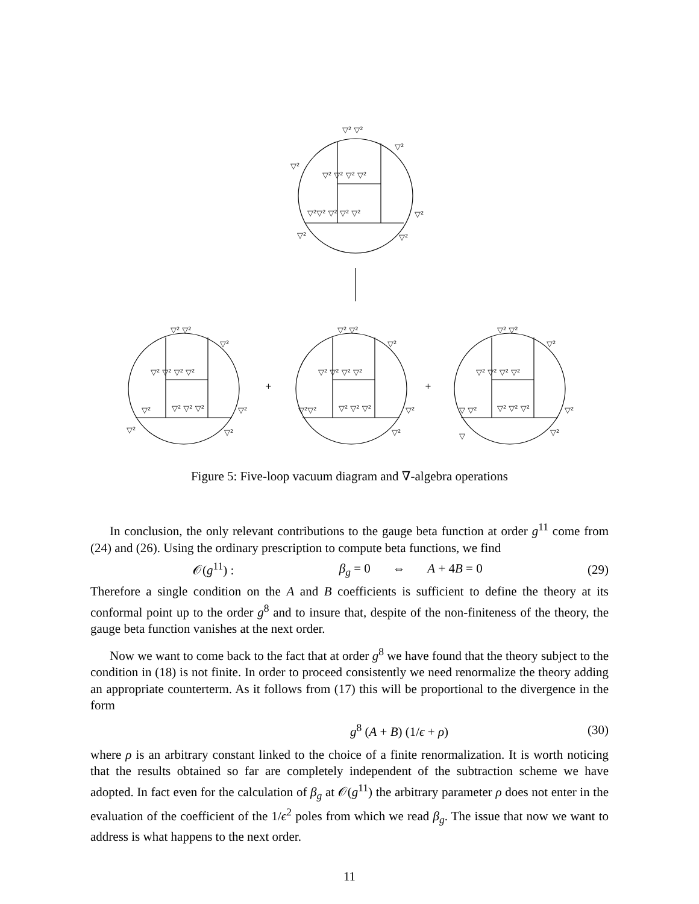▽² ▽²
▽²
▽²
▽² ▽² ▽² ▽²
▽²▽² ▽² ▽² ▽²
▽²
▽²
▽²
+
+
▽² ▽²
▽²
▽² ▽² ▽² ▽²
▽²
▽² ▽² ▽²
▽²
▽²
▽²
▽² ▽²
▽²
▽² ▽² ▽² ▽²
▽²▽²
▽² ▽² ▽²
▽²
▽²
▽² ▽²
▽²
▽² ▽² ▽² ▽²
▽ ▽²
▽² ▽² ▽²
▽²
▽
▽²
Figure 5: Five-loop vacuum diagram and ∇-algebra operations
In conclusion, the only relevant contributions to the gauge beta function at order g<sup>11</sup> come from (24) and (26). Using the ordinary prescription to compute beta functions, we find
𝒪(g<sup>11</sup>) : β<sub>g</sub> = 0 ⇔ A + 4B = 0 (29)
Therefore a single condition on the A and B coefficients is sufficient to define the theory at its conformal point up to the order g<sup>8</sup> and to insure that, despite of the non-finiteness of the theory, the gauge beta function vanishes at the next order.
Now we want to come back to the fact that at order g<sup>8</sup> we have found that the theory subject to the condition in (18) is not finite. In order to proceed consistently we need renormalize the theory adding an appropriate counterterm. As it follows from (17) this will be proportional to the divergence in the form
g<sup>8</sup> (A + B) (1/ϵ + ρ) (30)
where ρ is an arbitrary constant linked to the choice of a finite renormalization. It is worth noticing that the results obtained so far are completely independent of the subtraction scheme we have adopted. In fact even for the calculation of β<sub>g</sub> at 𝒪(g<sup>11</sup>) the arbitrary parameter ρ does not enter in the evaluation of the coefficient of the 1/ϵ<sup>2</sup> poles from which we read β<sub>g</sub>. The issue that now we want to address is what happens to the next order.
11